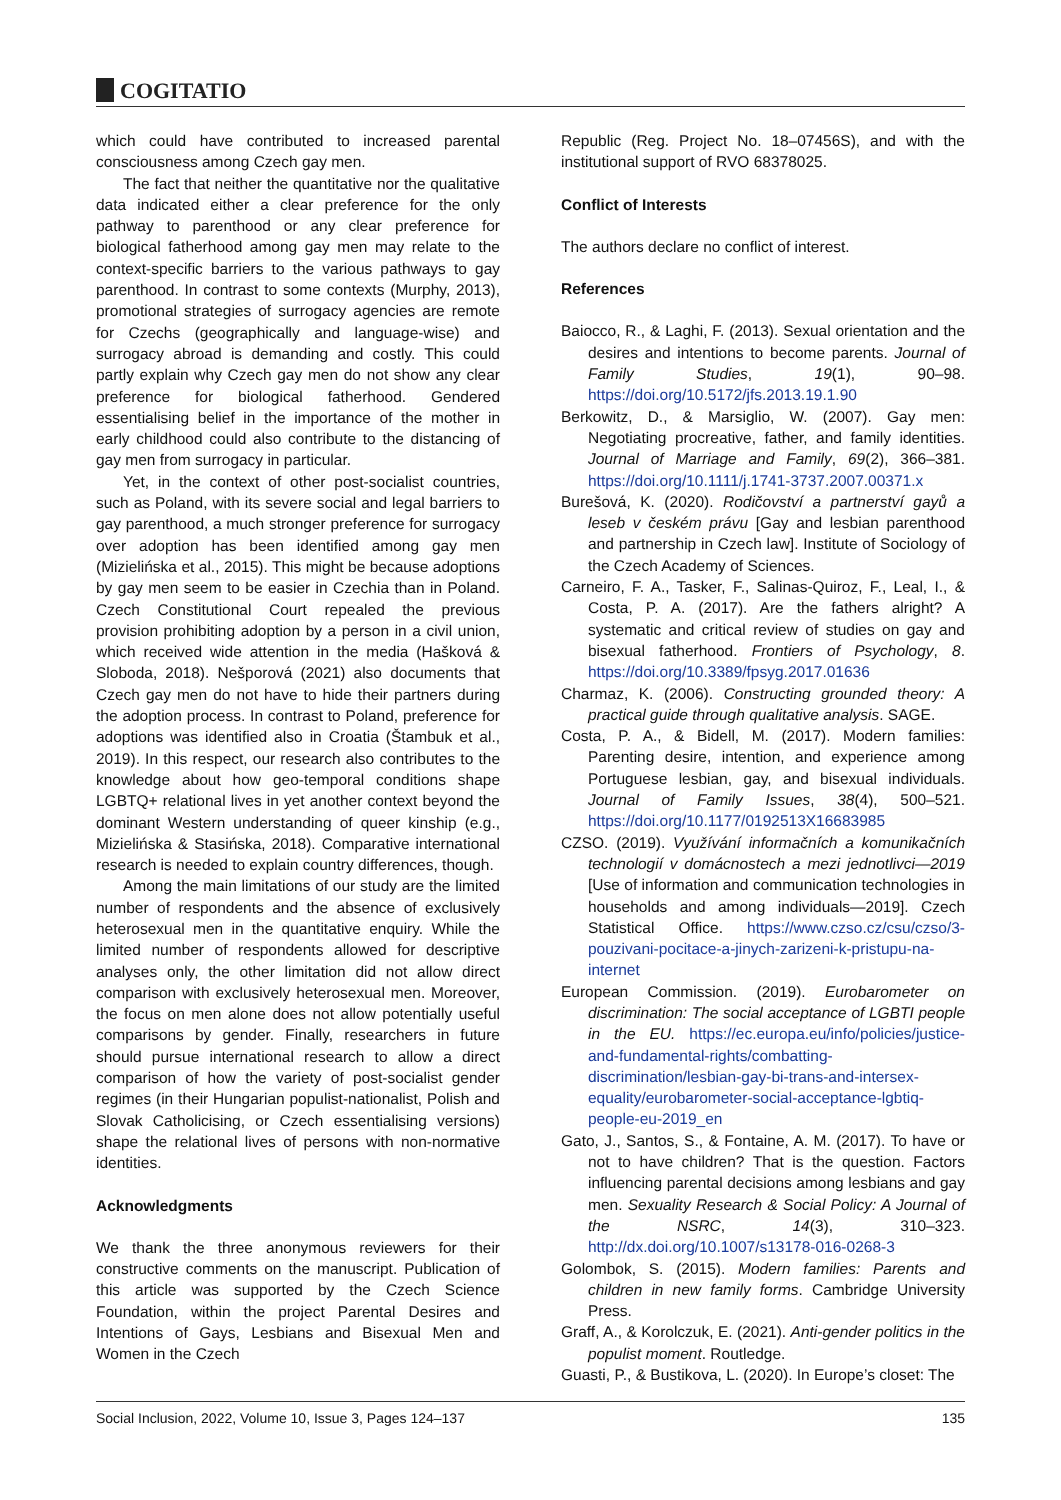COGITATIO
which could have contributed to increased parental consciousness among Czech gay men.
The fact that neither the quantitative nor the qualitative data indicated either a clear preference for the only pathway to parenthood or any clear preference for biological fatherhood among gay men may relate to the context-specific barriers to the various pathways to gay parenthood. In contrast to some contexts (Murphy, 2013), promotional strategies of surrogacy agencies are remote for Czechs (geographically and language-wise) and surrogacy abroad is demanding and costly. This could partly explain why Czech gay men do not show any clear preference for biological fatherhood. Gendered essentialising belief in the importance of the mother in early childhood could also contribute to the distancing of gay men from surrogacy in particular.
Yet, in the context of other post-socialist countries, such as Poland, with its severe social and legal barriers to gay parenthood, a much stronger preference for surrogacy over adoption has been identified among gay men (Mizielińska et al., 2015). This might be because adoptions by gay men seem to be easier in Czechia than in Poland. Czech Constitutional Court repealed the previous provision prohibiting adoption by a person in a civil union, which received wide attention in the media (Hašková & Sloboda, 2018). Nešporová (2021) also documents that Czech gay men do not have to hide their partners during the adoption process. In contrast to Poland, preference for adoptions was identified also in Croatia (Štambuk et al., 2019). In this respect, our research also contributes to the knowledge about how geo-temporal conditions shape LGBTQ+ relational lives in yet another context beyond the dominant Western understanding of queer kinship (e.g., Mizielińska & Stasińska, 2018). Comparative international research is needed to explain country differences, though.
Among the main limitations of our study are the limited number of respondents and the absence of exclusively heterosexual men in the quantitative enquiry. While the limited number of respondents allowed for descriptive analyses only, the other limitation did not allow direct comparison with exclusively heterosexual men. Moreover, the focus on men alone does not allow potentially useful comparisons by gender. Finally, researchers in future should pursue international research to allow a direct comparison of how the variety of post-socialist gender regimes (in their Hungarian populist-nationalist, Polish and Slovak Catholicising, or Czech essentialising versions) shape the relational lives of persons with non-normative identities.
Acknowledgments
We thank the three anonymous reviewers for their constructive comments on the manuscript. Publication of this article was supported by the Czech Science Foundation, within the project Parental Desires and Intentions of Gays, Lesbians and Bisexual Men and Women in the Czech
Republic (Reg. Project No. 18–07456S), and with the institutional support of RVO 68378025.
Conflict of Interests
The authors declare no conflict of interest.
References
Baiocco, R., & Laghi, F. (2013). Sexual orientation and the desires and intentions to become parents. Journal of Family Studies, 19(1), 90–98. https://doi.org/10.5172/jfs.2013.19.1.90
Berkowitz, D., & Marsiglio, W. (2007). Gay men: Negotiating procreative, father, and family identities. Journal of Marriage and Family, 69(2), 366–381. https://doi.org/10.1111/j.1741-3737.2007.00371.x
Burešová, K. (2020). Rodičovství a partnerství gayů a leseb v českém právu [Gay and lesbian parenthood and partnership in Czech law]. Institute of Sociology of the Czech Academy of Sciences.
Carneiro, F. A., Tasker, F., Salinas-Quiroz, F., Leal, I., & Costa, P. A. (2017). Are the fathers alright? A systematic and critical review of studies on gay and bisexual fatherhood. Frontiers of Psychology, 8. https://doi.org/10.3389/fpsyg.2017.01636
Charmaz, K. (2006). Constructing grounded theory: A practical guide through qualitative analysis. SAGE.
Costa, P. A., & Bidell, M. (2017). Modern families: Parenting desire, intention, and experience among Portuguese lesbian, gay, and bisexual individuals. Journal of Family Issues, 38(4), 500–521. https://doi.org/10.1177/0192513X16683985
CZSO. (2019). Využívání informačních a komunikačních technologií v domácnostech a mezi jednotlivci—2019 [Use of information and communication technologies in households and among individuals—2019]. Czech Statistical Office. https://www.czso.cz/csu/czso/3-pouzivani-pocitace-a-jinych-zarizeni-k-pristupu-na-internet
European Commission. (2019). Eurobarometer on discrimination: The social acceptance of LGBTI people in the EU. https://ec.europa.eu/info/policies/justice-and-fundamental-rights/combatting-discrimination/lesbian-gay-bi-trans-and-intersex-equality/eurobarometer-social-acceptance-lgbtiq-people-eu-2019_en
Gato, J., Santos, S., & Fontaine, A. M. (2017). To have or not to have children? That is the question. Factors influencing parental decisions among lesbians and gay men. Sexuality Research & Social Policy: A Journal of the NSRC, 14(3), 310–323. http://dx.doi.org/10.1007/s13178-016-0268-3
Golombok, S. (2015). Modern families: Parents and children in new family forms. Cambridge University Press.
Graff, A., & Korolczuk, E. (2021). Anti-gender politics in the populist moment. Routledge.
Guasti, P., & Bustikova, L. (2020). In Europe’s closet: The
Social Inclusion, 2022, Volume 10, Issue 3, Pages 124–137 135